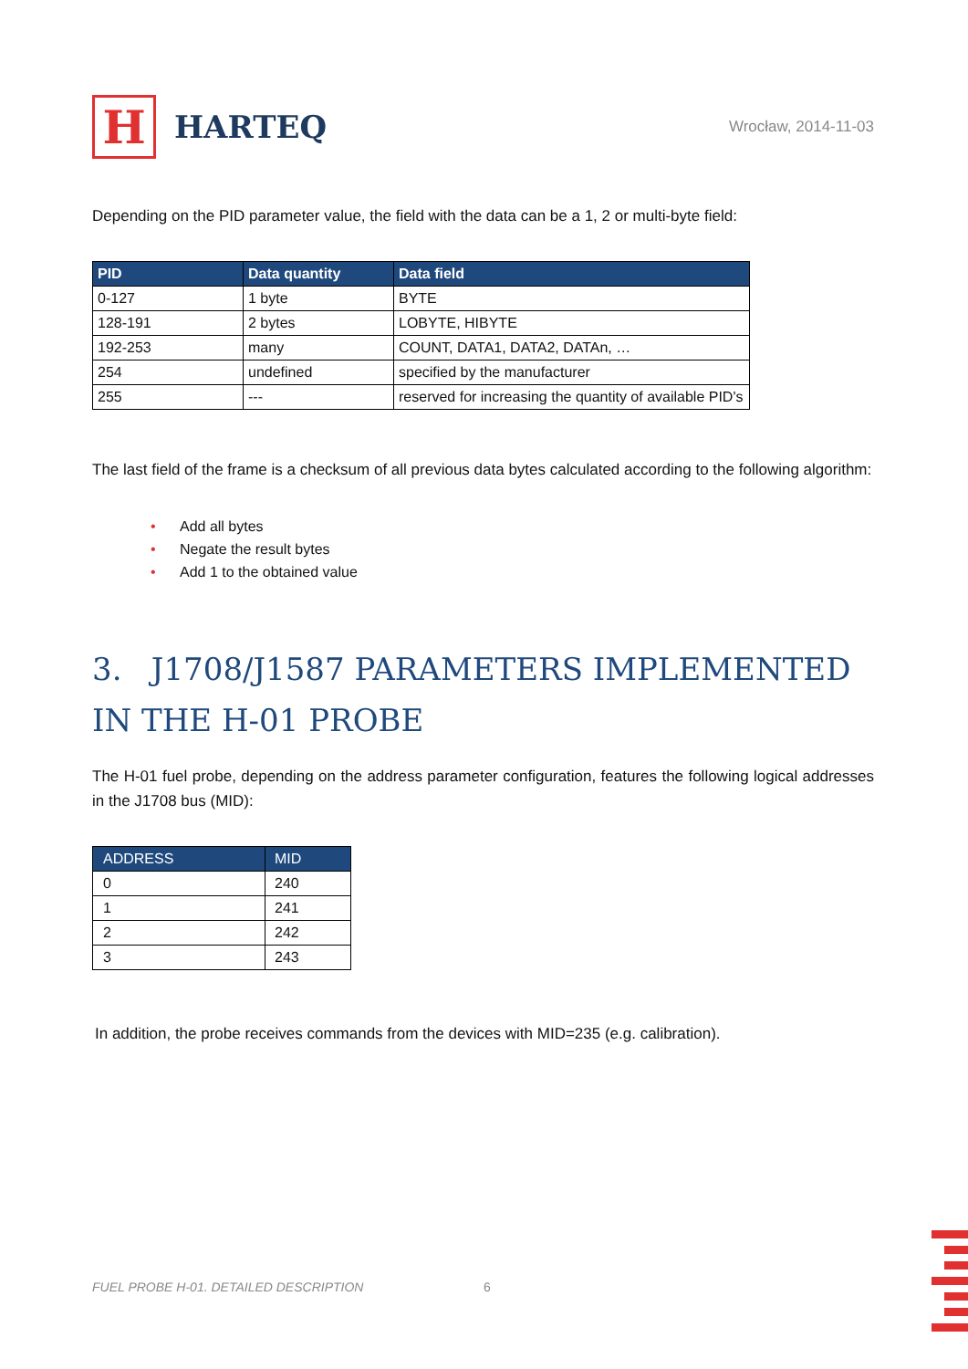H
HARTEQ
Wrocław, 2014-11-03
Depending on the PID parameter value, the field with the data can be a 1, 2 or multi-byte field:
| PID | Data quantity | Data field |
| --- | --- | --- |
| 0-127 | 1 byte | BYTE |
| 128-191 | 2 bytes | LOBYTE, HIBYTE |
| 192-253 | many | COUNT, DATA1, DATA2, DATAn, … |
| 254 | undefined | specified by the manufacturer |
| 255 | --- | reserved for increasing the quantity of available PID's |
The last field of the frame is a checksum of all previous data bytes calculated according to the following algorithm:
• Add all bytes
• Negate the result bytes
• Add 1 to the obtained value
3. J1708/J1587 PARAMETERS IMPLEMENTED IN THE H-01 PROBE
The H-01 fuel probe, depending on the address parameter configuration, features the following logical addresses in the J1708 bus (MID):
| ADDRESS | MID |
| --- | --- |
| 0 | 240 |
| 1 | 241 |
| 2 | 242 |
| 3 | 243 |
In addition, the probe receives commands from the devices with MID=235 (e.g. calibration).
FUEL PROBE H-01. DETAILED DESCRIPTION
6